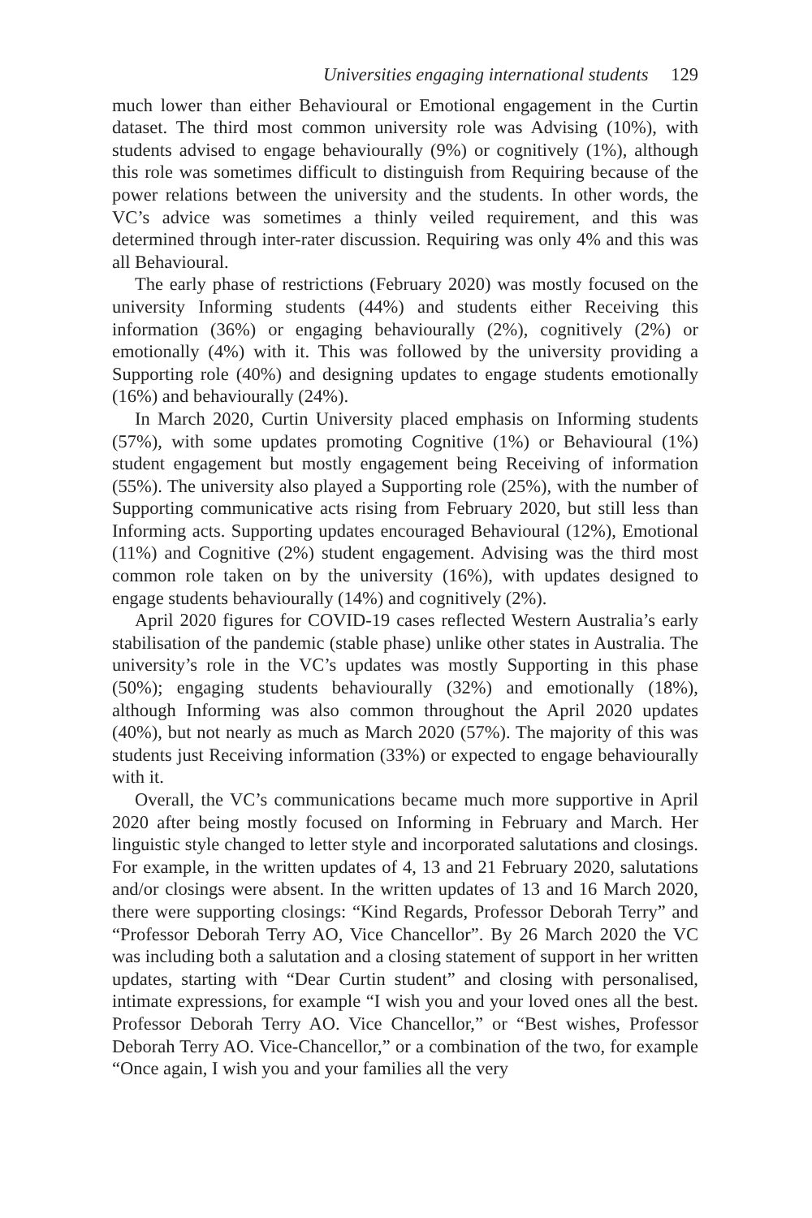Universities engaging international students 129
much lower than either Behavioural or Emotional engagement in the Curtin dataset. The third most common university role was Advising (10%), with students advised to engage behaviourally (9%) or cognitively (1%), although this role was sometimes difficult to distinguish from Requiring because of the power relations between the university and the students. In other words, the VC’s advice was sometimes a thinly veiled requirement, and this was determined through inter-rater discussion. Requiring was only 4% and this was all Behavioural.
The early phase of restrictions (February 2020) was mostly focused on the university Informing students (44%) and students either Receiving this information (36%) or engaging behaviourally (2%), cognitively (2%) or emotionally (4%) with it. This was followed by the university providing a Supporting role (40%) and designing updates to engage students emotionally (16%) and behaviourally (24%).
In March 2020, Curtin University placed emphasis on Informing students (57%), with some updates promoting Cognitive (1%) or Behavioural (1%) student engagement but mostly engagement being Receiving of information (55%). The university also played a Supporting role (25%), with the number of Supporting communicative acts rising from February 2020, but still less than Informing acts. Supporting updates encouraged Behavioural (12%), Emotional (11%) and Cognitive (2%) student engagement. Advising was the third most common role taken on by the university (16%), with updates designed to engage students behaviourally (14%) and cognitively (2%).
April 2020 figures for COVID-19 cases reflected Western Australia’s early stabilisation of the pandemic (stable phase) unlike other states in Australia. The university’s role in the VC’s updates was mostly Supporting in this phase (50%); engaging students behaviourally (32%) and emotionally (18%), although Informing was also common throughout the April 2020 updates (40%), but not nearly as much as March 2020 (57%). The majority of this was students just Receiving information (33%) or expected to engage behaviourally with it.
Overall, the VC’s communications became much more supportive in April 2020 after being mostly focused on Informing in February and March. Her linguistic style changed to letter style and incorporated salutations and closings. For example, in the written updates of 4, 13 and 21 February 2020, salutations and/or closings were absent. In the written updates of 13 and 16 March 2020, there were supporting closings: “Kind Regards, Professor Deborah Terry” and “Professor Deborah Terry AO, Vice Chancellor”. By 26 March 2020 the VC was including both a salutation and a closing statement of support in her written updates, starting with “Dear Curtin student” and closing with personalised, intimate expressions, for example “I wish you and your loved ones all the best. Professor Deborah Terry AO. Vice Chancellor,” or “Best wishes, Professor Deborah Terry AO. Vice-Chancellor,” or a combination of the two, for example “Once again, I wish you and your families all the very